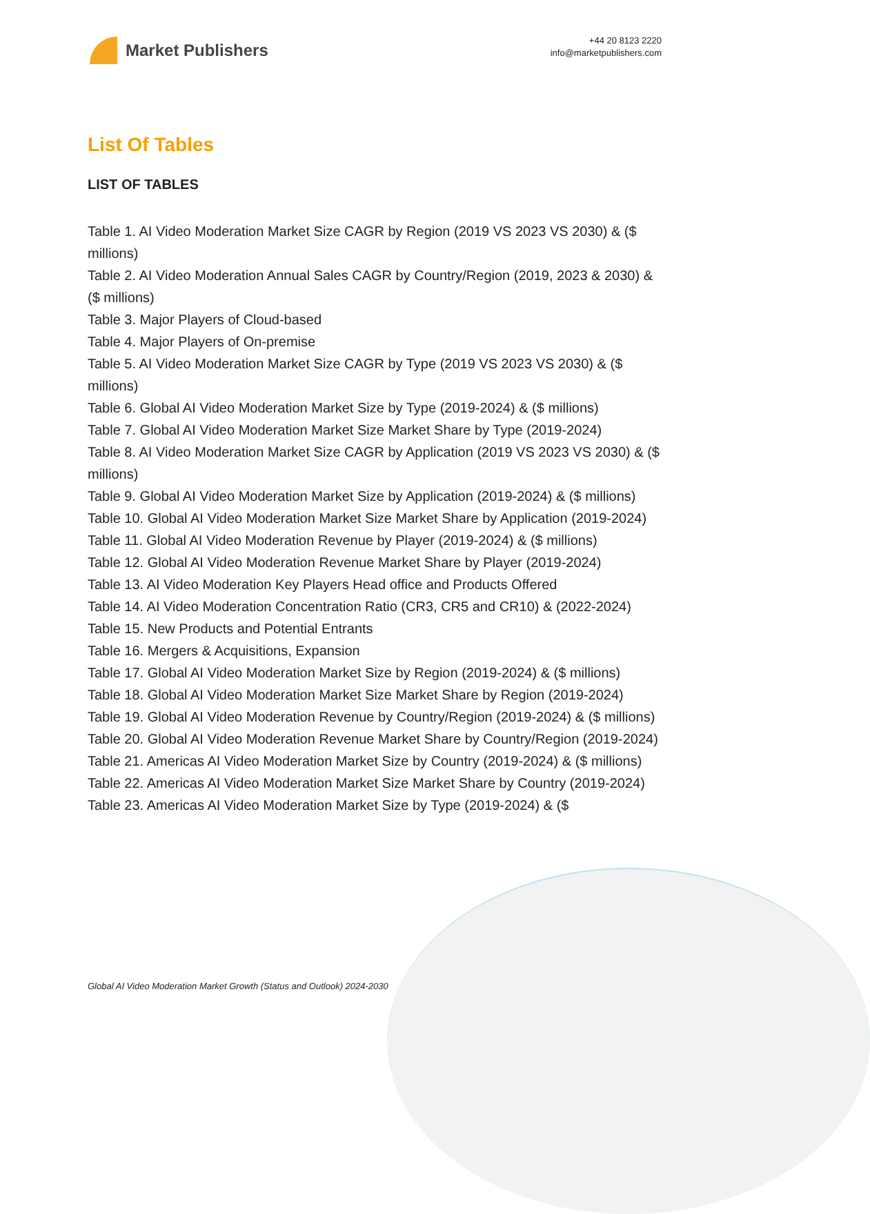Market Publishers
+44 20 8123 2220
info@marketpublishers.com
List Of Tables
LIST OF TABLES
Table 1. AI Video Moderation Market Size CAGR by Region (2019 VS 2023 VS 2030) & ($ millions)
Table 2. AI Video Moderation Annual Sales CAGR by Country/Region (2019, 2023 & 2030) & ($ millions)
Table 3. Major Players of Cloud-based
Table 4. Major Players of On-premise
Table 5. AI Video Moderation Market Size CAGR by Type (2019 VS 2023 VS 2030) & ($ millions)
Table 6. Global AI Video Moderation Market Size by Type (2019-2024) & ($ millions)
Table 7. Global AI Video Moderation Market Size Market Share by Type (2019-2024)
Table 8. AI Video Moderation Market Size CAGR by Application (2019 VS 2023 VS 2030) & ($ millions)
Table 9. Global AI Video Moderation Market Size by Application (2019-2024) & ($ millions)
Table 10. Global AI Video Moderation Market Size Market Share by Application (2019-2024)
Table 11. Global AI Video Moderation Revenue by Player (2019-2024) & ($ millions)
Table 12. Global AI Video Moderation Revenue Market Share by Player (2019-2024)
Table 13. AI Video Moderation Key Players Head office and Products Offered
Table 14. AI Video Moderation Concentration Ratio (CR3, CR5 and CR10) & (2022-2024)
Table 15. New Products and Potential Entrants
Table 16. Mergers & Acquisitions, Expansion
Table 17. Global AI Video Moderation Market Size by Region (2019-2024) & ($ millions)
Table 18. Global AI Video Moderation Market Size Market Share by Region (2019-2024)
Table 19. Global AI Video Moderation Revenue by Country/Region (2019-2024) & ($ millions)
Table 20. Global AI Video Moderation Revenue Market Share by Country/Region (2019-2024)
Table 21. Americas AI Video Moderation Market Size by Country (2019-2024) & ($ millions)
Table 22. Americas AI Video Moderation Market Size Market Share by Country (2019-2024)
Table 23. Americas AI Video Moderation Market Size by Type (2019-2024) & ($
Global AI Video Moderation Market Growth (Status and Outlook) 2024-2030